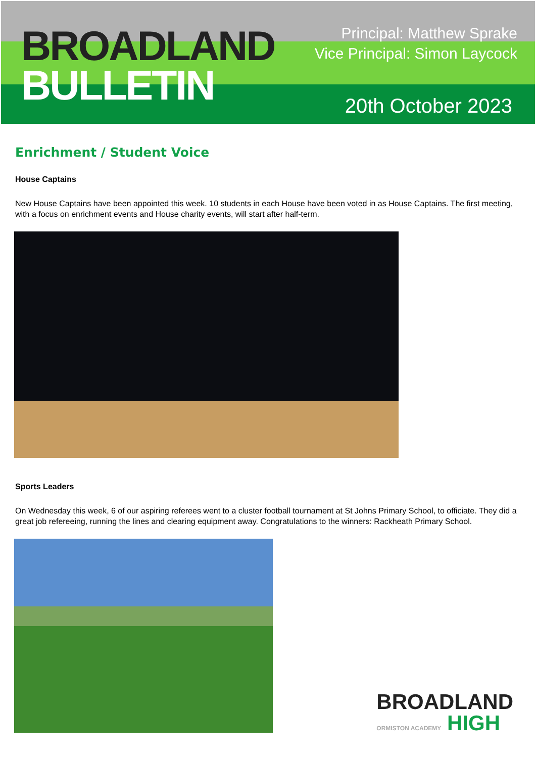BROADLAND
BULLETIN
Principal: Matthew Sprake
Vice Principal: Simon Laycock
20th October 2023
Enrichment / Student Voice
House Captains
New House Captains have been appointed this week. 10 students in each House have been voted in as House Captains. The first meeting, with a focus on enrichment events and House charity events, will start after half-term.
Sports Leaders
On Wednesday this week, 6 of our aspiring referees went to a cluster football tournament at St Johns Primary School, to officiate. They did a great job refereeing, running the lines and clearing equipment away. Congratulations to the winners: Rackheath Primary School.
BROADLAND
ORMISTON ACADEMY HIGH